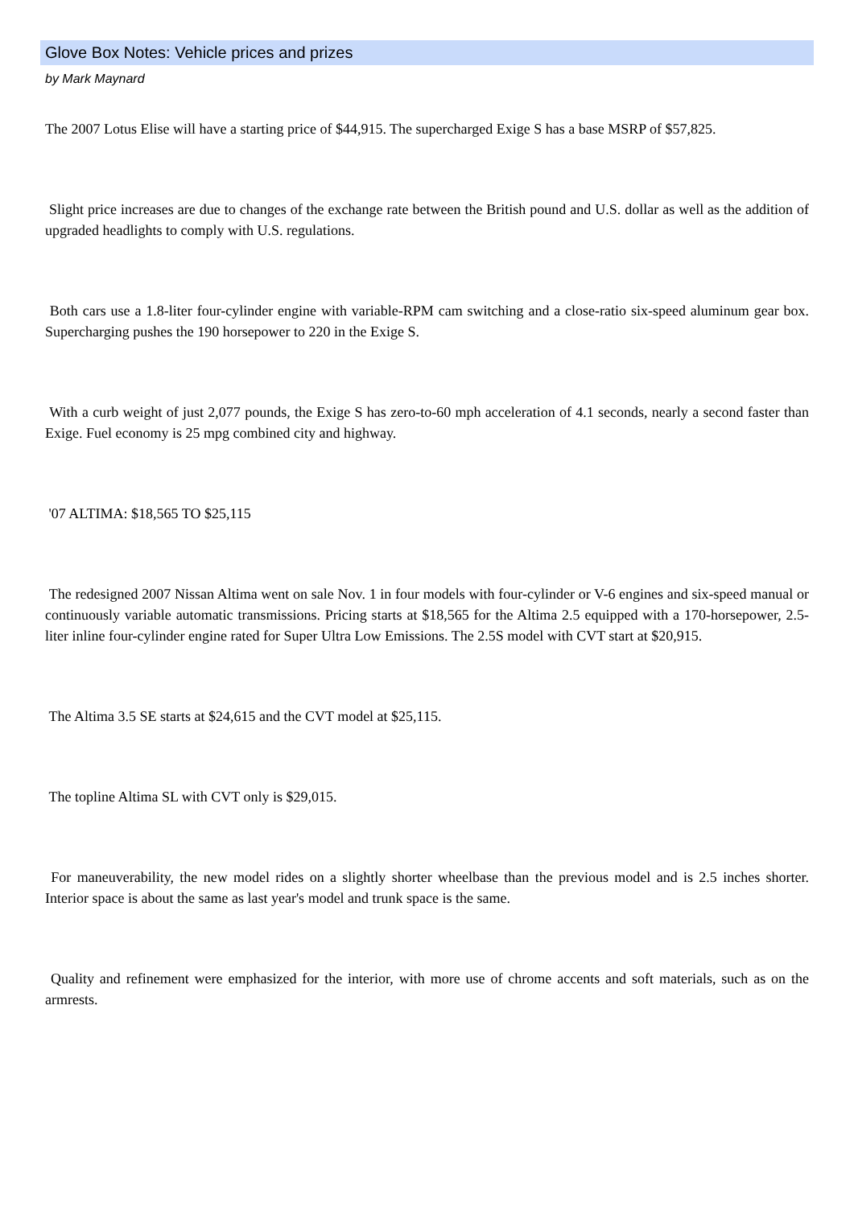Glove Box Notes: Vehicle prices and prizes
by Mark Maynard
The 2007 Lotus Elise will have a starting price of $44,915. The supercharged Exige S has a base MSRP of $57,825.
Slight price increases are due to changes of the exchange rate between the British pound and U.S. dollar as well as the addition of upgraded headlights to comply with U.S. regulations.
Both cars use a 1.8-liter four-cylinder engine with variable-RPM cam switching and a close-ratio six-speed aluminum gear box. Supercharging pushes the 190 horsepower to 220 in the Exige S.
With a curb weight of just 2,077 pounds, the Exige S has zero-to-60 mph acceleration of 4.1 seconds, nearly a second faster than Exige. Fuel economy is 25 mpg combined city and highway.
'07 ALTIMA: $18,565 TO $25,115
The redesigned 2007 Nissan Altima went on sale Nov. 1 in four models with four-cylinder or V-6 engines and six-speed manual or continuously variable automatic transmissions. Pricing starts at $18,565 for the Altima 2.5 equipped with a 170-horsepower, 2.5-liter inline four-cylinder engine rated for Super Ultra Low Emissions. The 2.5S model with CVT start at $20,915.
The Altima 3.5 SE starts at $24,615 and the CVT model at $25,115.
The topline Altima SL with CVT only is $29,015.
For maneuverability, the new model rides on a slightly shorter wheelbase than the previous model and is 2.5 inches shorter. Interior space is about the same as last year's model and trunk space is the same.
Quality and refinement were emphasized for the interior, with more use of chrome accents and soft materials, such as on the armrests.